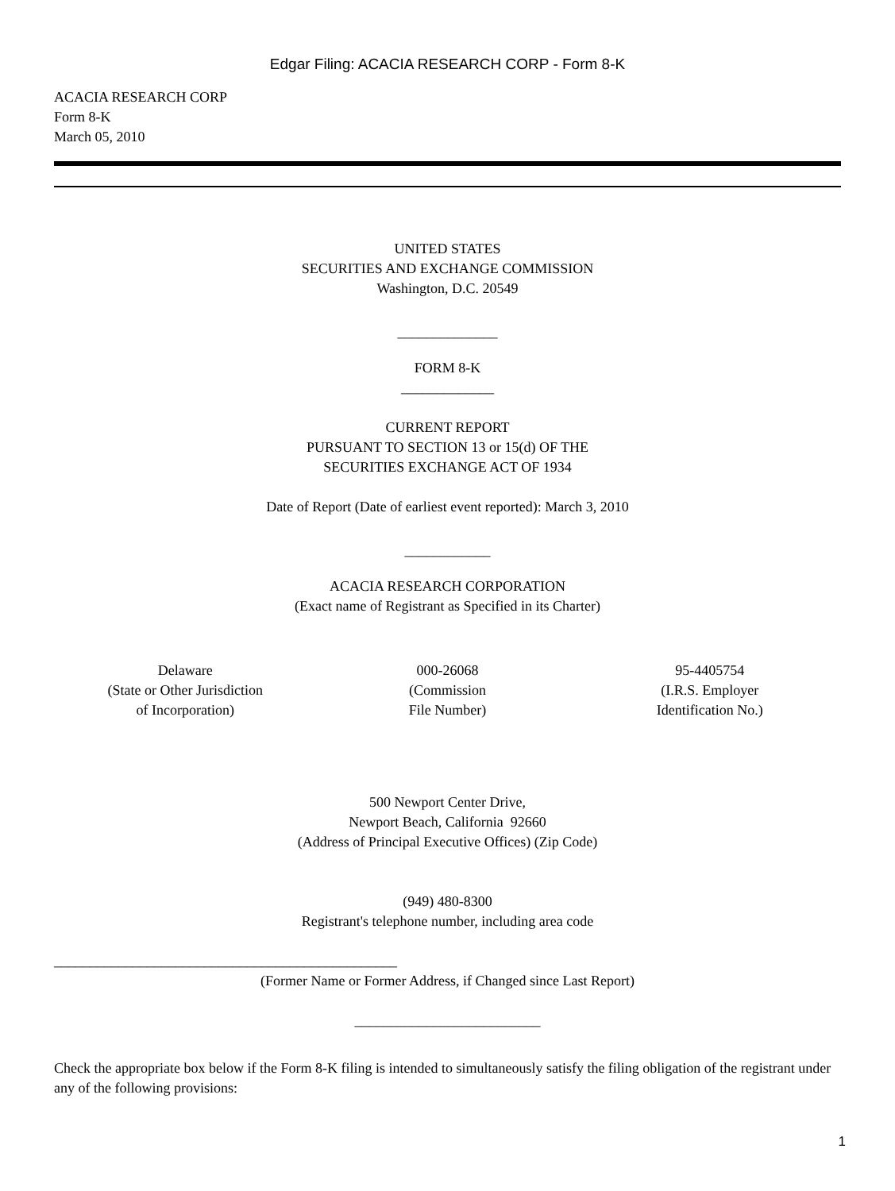Edgar Filing: ACACIA RESEARCH CORP - Form 8-K
ACACIA RESEARCH CORP
Form 8-K
March 05, 2010
UNITED STATES
SECURITIES AND EXCHANGE COMMISSION
Washington, D.C. 20549
______________
FORM 8-K
_____________
CURRENT REPORT
PURSUANT TO SECTION 13 or 15(d) OF THE
SECURITIES EXCHANGE ACT OF 1934
Date of Report (Date of earliest event reported): March 3, 2010
____________
ACACIA RESEARCH CORPORATION
(Exact name of Registrant as Specified in its Charter)
| Delaware (State or Other Jurisdiction of Incorporation) | 000-26068 (Commission File Number) | 95-4405754 (I.R.S. Employer Identification No.) |
500 Newport Center Drive,
Newport Beach, California 92660
(Address of Principal Executive Offices) (Zip Code)
(949) 480-8300
Registrant's telephone number, including area code
________________________________________________
(Former Name or Former Address, if Changed since Last Report)
__________________________
Check the appropriate box below if the Form 8-K filing is intended to simultaneously satisfy the filing obligation of the registrant under any of the following provisions:
1